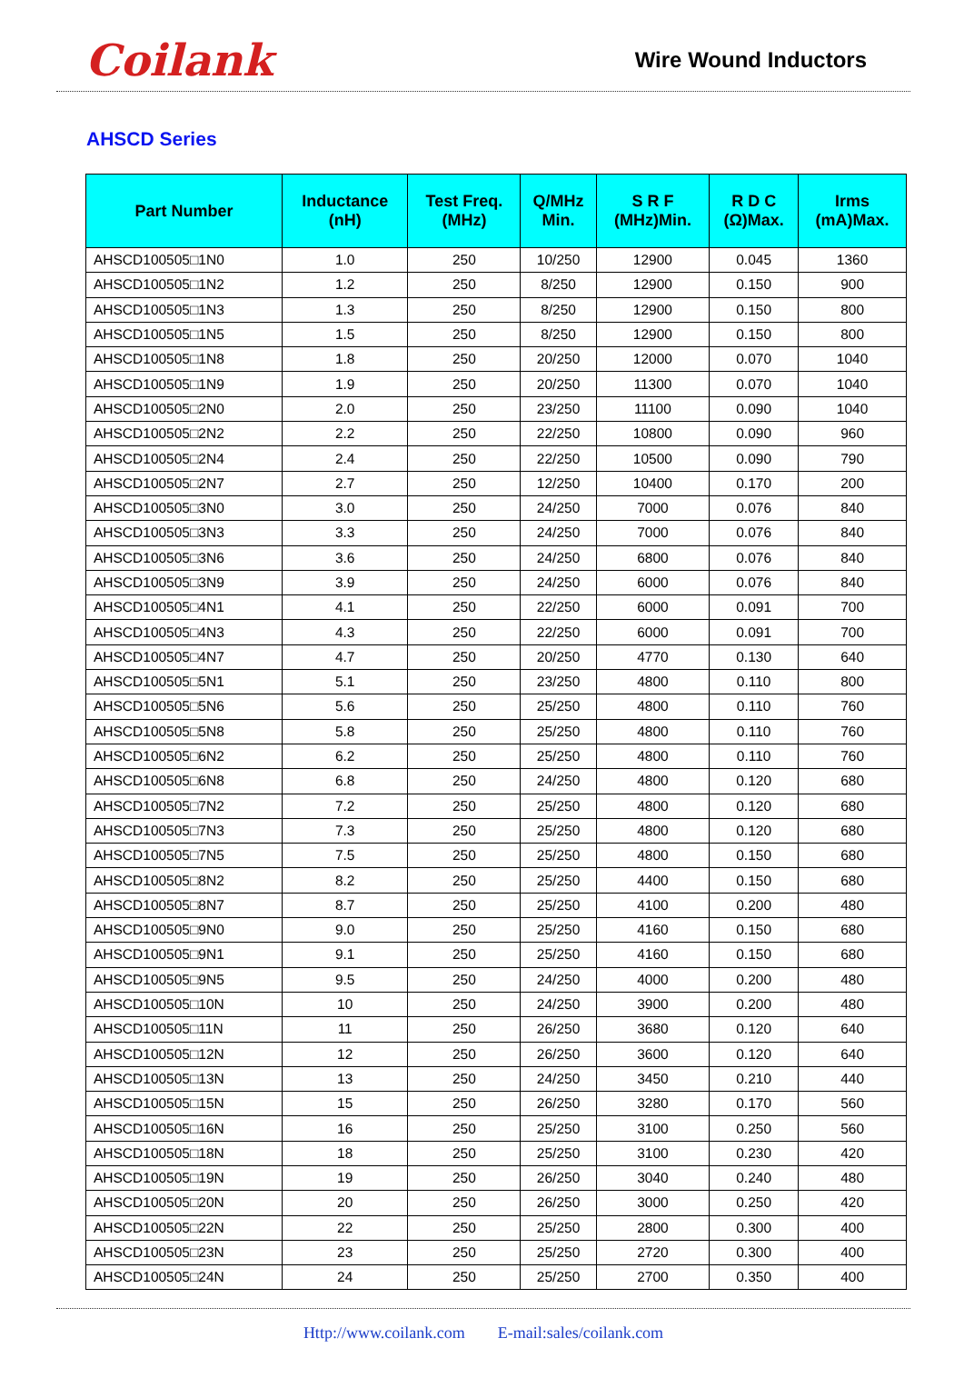Coilank
Wire Wound Inductors
AHSCD Series
| Part Number | Inductance (nH) | Test Freq. (MHz) | Q/MHz Min. | S R F (MHz)Min. | R D C (Ω)Max. | Irms (mA)Max. |
| --- | --- | --- | --- | --- | --- | --- |
| AHSCD100505□1N0 | 1.0 | 250 | 10/250 | 12900 | 0.045 | 1360 |
| AHSCD100505□1N2 | 1.2 | 250 | 8/250 | 12900 | 0.150 | 900 |
| AHSCD100505□1N3 | 1.3 | 250 | 8/250 | 12900 | 0.150 | 800 |
| AHSCD100505□1N5 | 1.5 | 250 | 8/250 | 12900 | 0.150 | 800 |
| AHSCD100505□1N8 | 1.8 | 250 | 20/250 | 12000 | 0.070 | 1040 |
| AHSCD100505□1N9 | 1.9 | 250 | 20/250 | 11300 | 0.070 | 1040 |
| AHSCD100505□2N0 | 2.0 | 250 | 23/250 | 11100 | 0.090 | 1040 |
| AHSCD100505□2N2 | 2.2 | 250 | 22/250 | 10800 | 0.090 | 960 |
| AHSCD100505□2N4 | 2.4 | 250 | 22/250 | 10500 | 0.090 | 790 |
| AHSCD100505□2N7 | 2.7 | 250 | 12/250 | 10400 | 0.170 | 200 |
| AHSCD100505□3N0 | 3.0 | 250 | 24/250 | 7000 | 0.076 | 840 |
| AHSCD100505□3N3 | 3.3 | 250 | 24/250 | 7000 | 0.076 | 840 |
| AHSCD100505□3N6 | 3.6 | 250 | 24/250 | 6800 | 0.076 | 840 |
| AHSCD100505□3N9 | 3.9 | 250 | 24/250 | 6000 | 0.076 | 840 |
| AHSCD100505□4N1 | 4.1 | 250 | 22/250 | 6000 | 0.091 | 700 |
| AHSCD100505□4N3 | 4.3 | 250 | 22/250 | 6000 | 0.091 | 700 |
| AHSCD100505□4N7 | 4.7 | 250 | 20/250 | 4770 | 0.130 | 640 |
| AHSCD100505□5N1 | 5.1 | 250 | 23/250 | 4800 | 0.110 | 800 |
| AHSCD100505□5N6 | 5.6 | 250 | 25/250 | 4800 | 0.110 | 760 |
| AHSCD100505□5N8 | 5.8 | 250 | 25/250 | 4800 | 0.110 | 760 |
| AHSCD100505□6N2 | 6.2 | 250 | 25/250 | 4800 | 0.110 | 760 |
| AHSCD100505□6N8 | 6.8 | 250 | 24/250 | 4800 | 0.120 | 680 |
| AHSCD100505□7N2 | 7.2 | 250 | 25/250 | 4800 | 0.120 | 680 |
| AHSCD100505□7N3 | 7.3 | 250 | 25/250 | 4800 | 0.120 | 680 |
| AHSCD100505□7N5 | 7.5 | 250 | 25/250 | 4800 | 0.150 | 680 |
| AHSCD100505□8N2 | 8.2 | 250 | 25/250 | 4400 | 0.150 | 680 |
| AHSCD100505□8N7 | 8.7 | 250 | 25/250 | 4100 | 0.200 | 480 |
| AHSCD100505□9N0 | 9.0 | 250 | 25/250 | 4160 | 0.150 | 680 |
| AHSCD100505□9N1 | 9.1 | 250 | 25/250 | 4160 | 0.150 | 680 |
| AHSCD100505□9N5 | 9.5 | 250 | 24/250 | 4000 | 0.200 | 480 |
| AHSCD100505□10N | 10 | 250 | 24/250 | 3900 | 0.200 | 480 |
| AHSCD100505□11N | 11 | 250 | 26/250 | 3680 | 0.120 | 640 |
| AHSCD100505□12N | 12 | 250 | 26/250 | 3600 | 0.120 | 640 |
| AHSCD100505□13N | 13 | 250 | 24/250 | 3450 | 0.210 | 440 |
| AHSCD100505□15N | 15 | 250 | 26/250 | 3280 | 0.170 | 560 |
| AHSCD100505□16N | 16 | 250 | 25/250 | 3100 | 0.250 | 560 |
| AHSCD100505□18N | 18 | 250 | 25/250 | 3100 | 0.230 | 420 |
| AHSCD100505□19N | 19 | 250 | 26/250 | 3040 | 0.240 | 480 |
| AHSCD100505□20N | 20 | 250 | 26/250 | 3000 | 0.250 | 420 |
| AHSCD100505□22N | 22 | 250 | 25/250 | 2800 | 0.300 | 400 |
| AHSCD100505□23N | 23 | 250 | 25/250 | 2720 | 0.300 | 400 |
| AHSCD100505□24N | 24 | 250 | 25/250 | 2700 | 0.350 | 400 |
Http://www.coilank.com E-mail:sales/coilank.com